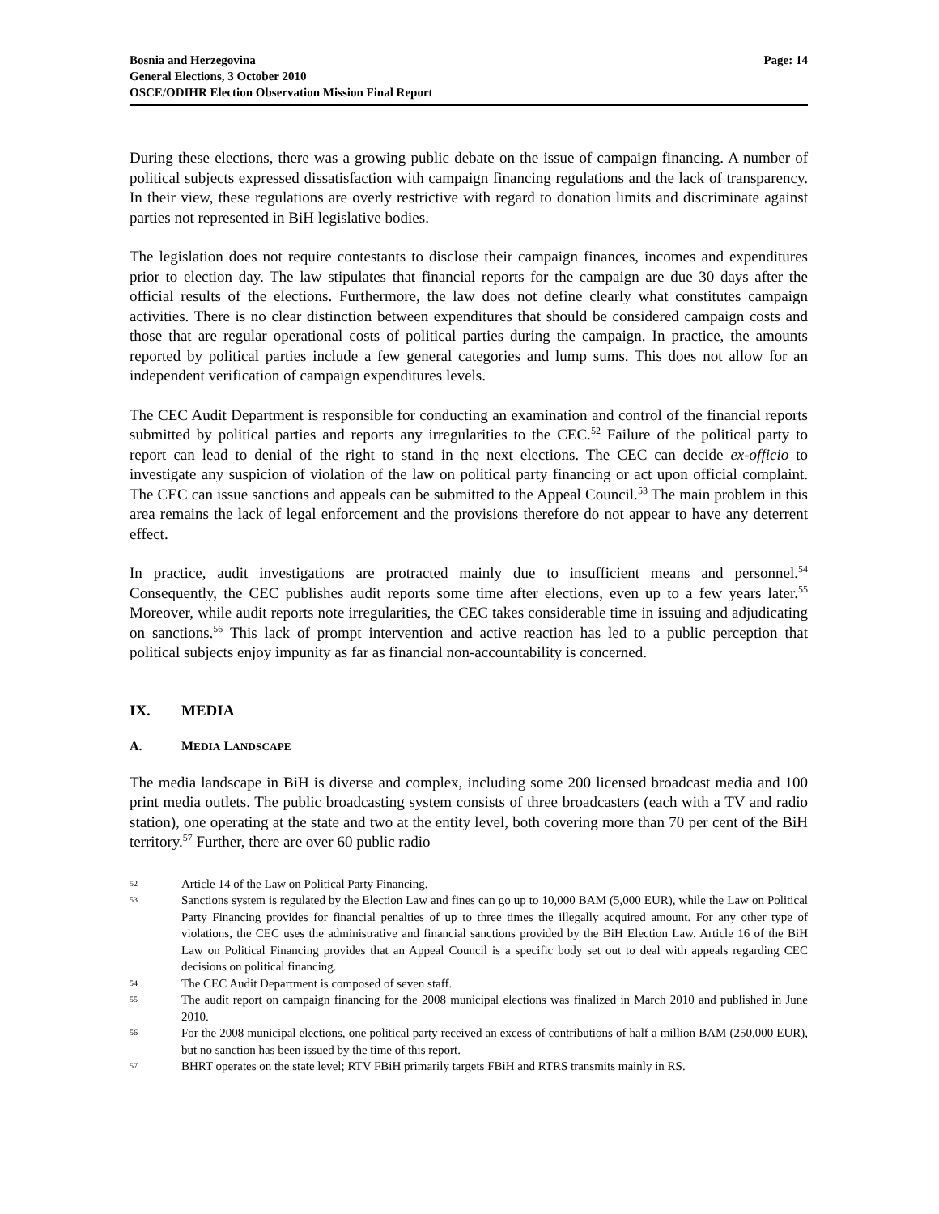Bosnia and Herzegovina
General Elections, 3 October 2010
OSCE/ODIHR Election Observation Mission Final Report
Page: 14
During these elections, there was a growing public debate on the issue of campaign financing. A number of political subjects expressed dissatisfaction with campaign financing regulations and the lack of transparency. In their view, these regulations are overly restrictive with regard to donation limits and discriminate against parties not represented in BiH legislative bodies.
The legislation does not require contestants to disclose their campaign finances, incomes and expenditures prior to election day. The law stipulates that financial reports for the campaign are due 30 days after the official results of the elections. Furthermore, the law does not define clearly what constitutes campaign activities. There is no clear distinction between expenditures that should be considered campaign costs and those that are regular operational costs of political parties during the campaign. In practice, the amounts reported by political parties include a few general categories and lump sums. This does not allow for an independent verification of campaign expenditures levels.
The CEC Audit Department is responsible for conducting an examination and control of the financial reports submitted by political parties and reports any irregularities to the CEC.<sup>52</sup> Failure of the political party to report can lead to denial of the right to stand in the next elections. The CEC can decide ex-officio to investigate any suspicion of violation of the law on political party financing or act upon official complaint. The CEC can issue sanctions and appeals can be submitted to the Appeal Council.<sup>53</sup> The main problem in this area remains the lack of legal enforcement and the provisions therefore do not appear to have any deterrent effect.
In practice, audit investigations are protracted mainly due to insufficient means and personnel.<sup>54</sup> Consequently, the CEC publishes audit reports some time after elections, even up to a few years later.<sup>55</sup> Moreover, while audit reports note irregularities, the CEC takes considerable time in issuing and adjudicating on sanctions.<sup>56</sup> This lack of prompt intervention and active reaction has led to a public perception that political subjects enjoy impunity as far as financial non-accountability is concerned.
IX. MEDIA
A. MEDIA LANDSCAPE
The media landscape in BiH is diverse and complex, including some 200 licensed broadcast media and 100 print media outlets. The public broadcasting system consists of three broadcasters (each with a TV and radio station), one operating at the state and two at the entity level, both covering more than 70 per cent of the BiH territory.<sup>57</sup> Further, there are over 60 public radio
52 Article 14 of the Law on Political Party Financing.
53 Sanctions system is regulated by the Election Law and fines can go up to 10,000 BAM (5,000 EUR), while the Law on Political Party Financing provides for financial penalties of up to three times the illegally acquired amount. For any other type of violations, the CEC uses the administrative and financial sanctions provided by the BiH Election Law. Article 16 of the BiH Law on Political Financing provides that an Appeal Council is a specific body set out to deal with appeals regarding CEC decisions on political financing.
54 The CEC Audit Department is composed of seven staff.
55 The audit report on campaign financing for the 2008 municipal elections was finalized in March 2010 and published in June 2010.
56 For the 2008 municipal elections, one political party received an excess of contributions of half a million BAM (250,000 EUR), but no sanction has been issued by the time of this report.
57 BHRT operates on the state level; RTV FBiH primarily targets FBiH and RTRS transmits mainly in RS.